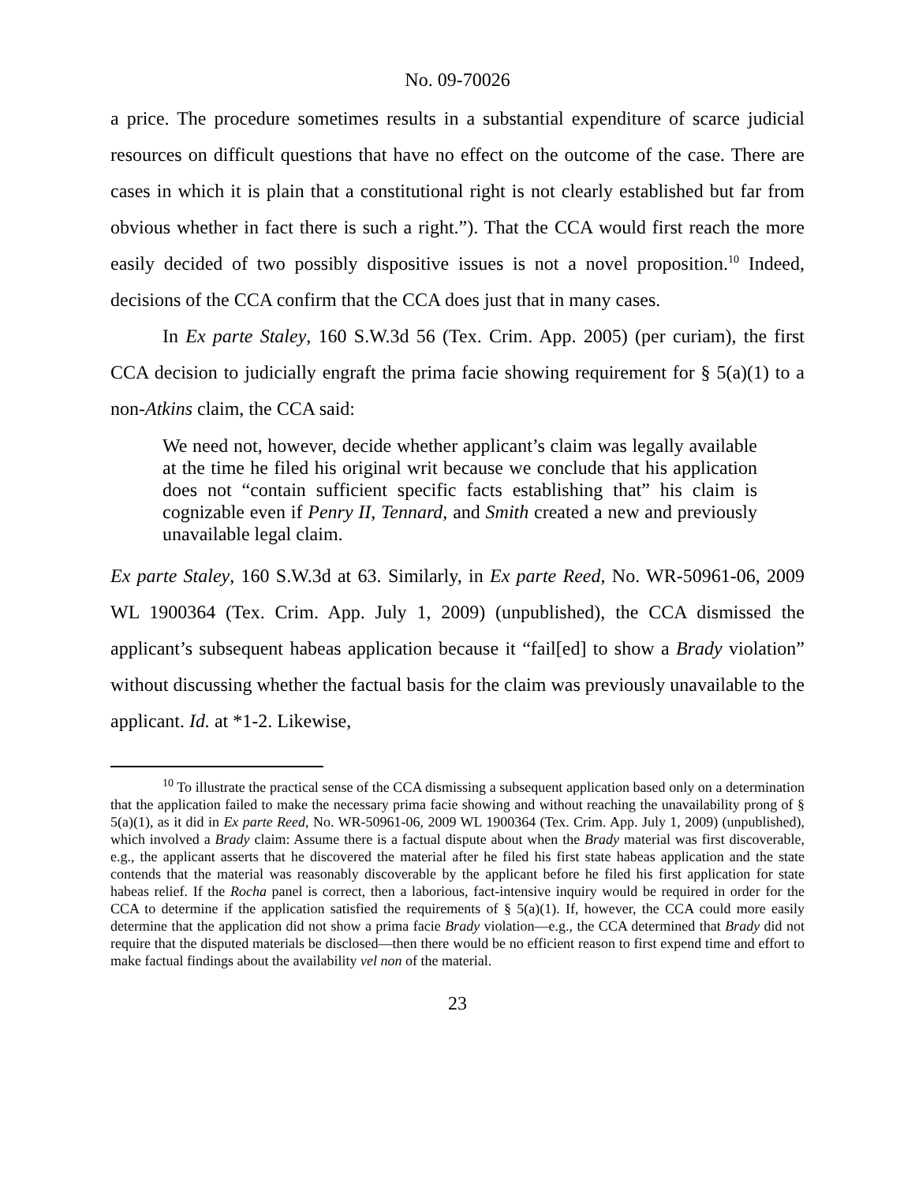No. 09-70026
a price. The procedure sometimes results in a substantial expenditure of scarce judicial resources on difficult questions that have no effect on the outcome of the case. There are cases in which it is plain that a constitutional right is not clearly established but far from obvious whether in fact there is such a right.”). That the CCA would first reach the more easily decided of two possibly dispositive issues is not a novel proposition.<sup>10</sup> Indeed, decisions of the CCA confirm that the CCA does just that in many cases.
In Ex parte Staley, 160 S.W.3d 56 (Tex. Crim. App. 2005) (per curiam), the first CCA decision to judicially engraft the prima facie showing requirement for § 5(a)(1) to a non-Atkins claim, the CCA said:
We need not, however, decide whether applicant’s claim was legally available at the time he filed his original writ because we conclude that his application does not “contain sufficient specific facts establishing that” his claim is cognizable even if Penry II, Tennard, and Smith created a new and previously unavailable legal claim.
Ex parte Staley, 160 S.W.3d at 63. Similarly, in Ex parte Reed, No. WR-50961-06, 2009 WL 1900364 (Tex. Crim. App. July 1, 2009) (unpublished), the CCA dismissed the applicant’s subsequent habeas application because it “fail[ed] to show a Brady violation” without discussing whether the factual basis for the claim was previously unavailable to the applicant. Id. at *1-2. Likewise,
<sup>10</sup> To illustrate the practical sense of the CCA dismissing a subsequent application based only on a determination that the application failed to make the necessary prima facie showing and without reaching the unavailability prong of § 5(a)(1), as it did in Ex parte Reed, No. WR-50961-06, 2009 WL 1900364 (Tex. Crim. App. July 1, 2009) (unpublished), which involved a Brady claim: Assume there is a factual dispute about when the Brady material was first discoverable, e.g., the applicant asserts that he discovered the material after he filed his first state habeas application and the state contends that the material was reasonably discoverable by the applicant before he filed his first application for state habeas relief. If the Rocha panel is correct, then a laborious, fact-intensive inquiry would be required in order for the CCA to determine if the application satisfied the requirements of § 5(a)(1). If, however, the CCA could more easily determine that the application did not show a prima facie Brady violation—e.g., the CCA determined that Brady did not require that the disputed materials be disclosed—then there would be no efficient reason to first expend time and effort to make factual findings about the availability vel non of the material.
23